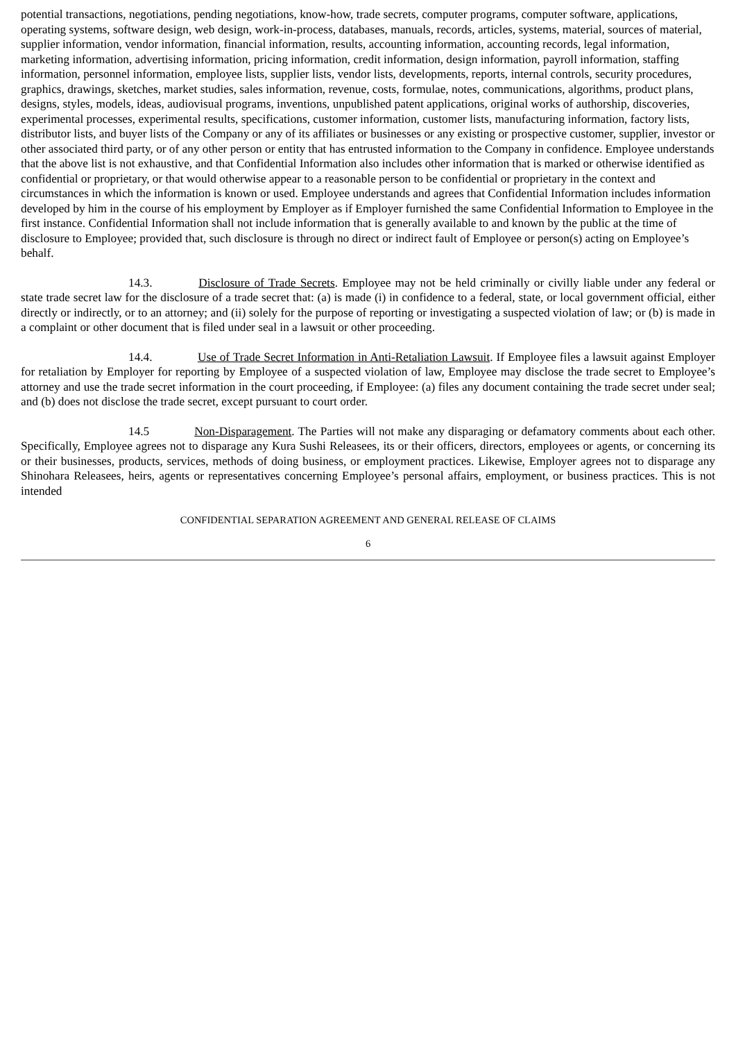potential transactions, negotiations, pending negotiations, know-how, trade secrets, computer programs, computer software, applications, operating systems, software design, web design, work-in-process, databases, manuals, records, articles, systems, material, sources of material, supplier information, vendor information, financial information, results, accounting information, accounting records, legal information, marketing information, advertising information, pricing information, credit information, design information, payroll information, staffing information, personnel information, employee lists, supplier lists, vendor lists, developments, reports, internal controls, security procedures, graphics, drawings, sketches, market studies, sales information, revenue, costs, formulae, notes, communications, algorithms, product plans, designs, styles, models, ideas, audiovisual programs, inventions, unpublished patent applications, original works of authorship, discoveries, experimental processes, experimental results, specifications, customer information, customer lists, manufacturing information, factory lists, distributor lists, and buyer lists of the Company or any of its affiliates or businesses or any existing or prospective customer, supplier, investor or other associated third party, or of any other person or entity that has entrusted information to the Company in confidence. Employee understands that the above list is not exhaustive, and that Confidential Information also includes other information that is marked or otherwise identified as confidential or proprietary, or that would otherwise appear to a reasonable person to be confidential or proprietary in the context and circumstances in which the information is known or used. Employee understands and agrees that Confidential Information includes information developed by him in the course of his employment by Employer as if Employer furnished the same Confidential Information to Employee in the first instance. Confidential Information shall not include information that is generally available to and known by the public at the time of disclosure to Employee; provided that, such disclosure is through no direct or indirect fault of Employee or person(s) acting on Employee’s behalf.
14.3. Disclosure of Trade Secrets. Employee may not be held criminally or civilly liable under any federal or state trade secret law for the disclosure of a trade secret that: (a) is made (i) in confidence to a federal, state, or local government official, either directly or indirectly, or to an attorney; and (ii) solely for the purpose of reporting or investigating a suspected violation of law; or (b) is made in a complaint or other document that is filed under seal in a lawsuit or other proceeding.
14.4. Use of Trade Secret Information in Anti-Retaliation Lawsuit. If Employee files a lawsuit against Employer for retaliation by Employer for reporting by Employee of a suspected violation of law, Employee may disclose the trade secret to Employee’s attorney and use the trade secret information in the court proceeding, if Employee: (a) files any document containing the trade secret under seal; and (b) does not disclose the trade secret, except pursuant to court order.
14.5 Non-Disparagement. The Parties will not make any disparaging or defamatory comments about each other. Specifically, Employee agrees not to disparage any Kura Sushi Releasees, its or their officers, directors, employees or agents, or concerning its or their businesses, products, services, methods of doing business, or employment practices. Likewise, Employer agrees not to disparage any Shinohara Releasees, heirs, agents or representatives concerning Employee’s personal affairs, employment, or business practices. This is not intended
CONFIDENTIAL SEPARATION AGREEMENT AND GENERAL RELEASE OF CLAIMS
6